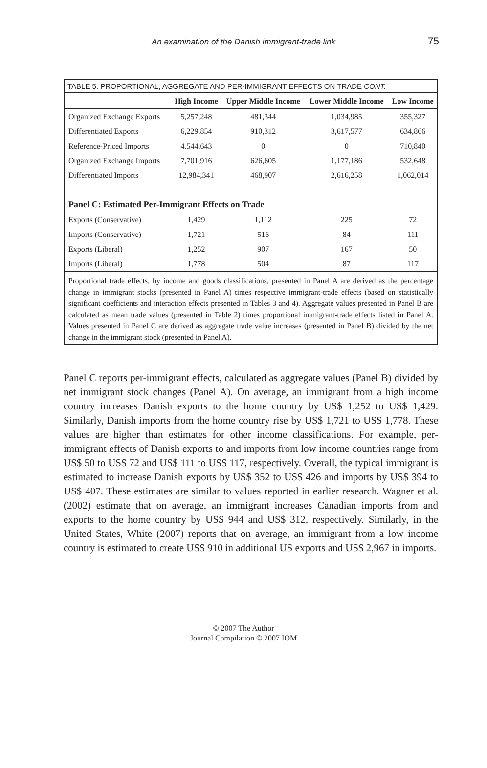An examination of the Danish immigrant-trade link 75
TABLE 5. PROPORTIONAL, AGGREGATE AND PER-IMMIGRANT EFFECTS ON TRADE CONT.
| | High Income | Upper Middle Income | Lower Middle Income | Low Income |
| --- | --- | --- | --- | --- |
| Organized Exchange Exports | 5,257,248 | 481,344 | 1,034,985 | 355,327 |
| Differentiated Exports | 6,229,854 | 910,312 | 3,617,577 | 634,866 |
| Reference-Priced Imports | 4,544,643 | 0 | 0 | 710,840 |
| Organized Exchange Imports | 7,701,916 | 626,605 | 1,177,186 | 532,648 |
| Differentiated Imports | 12,984,341 | 468,907 | 2,616,258 | 1,062,014 |
| Panel C: Estimated Per-Immigrant Effects on Trade | | | | |
| Exports (Conservative) | 1,429 | 1,112 | 225 | 72 |
| Imports (Conservative) | 1,721 | 516 | 84 | 111 |
| Exports (Liberal) | 1,252 | 907 | 167 | 50 |
| Imports (Liberal) | 1,778 | 504 | 87 | 117 |
Proportional trade effects, by income and goods classifications, presented in Panel A are derived as the percentage change in immigrant stocks (presented in Panel A) times respective immigrant-trade effects (based on statistically significant coefficients and interaction effects presented in Tables 3 and 4). Aggregate values presented in Panel B are calculated as mean trade values (presented in Table 2) times proportional immigrant-trade effects listed in Panel A. Values presented in Panel C are derived as aggregate trade value increases (presented in Panel B) divided by the net change in the immigrant stock (presented in Panel A).
Panel C reports per-immigrant effects, calculated as aggregate values (Panel B) divided by net immigrant stock changes (Panel A). On average, an immigrant from a high income country increases Danish exports to the home country by US$ 1,252 to US$ 1,429. Similarly, Danish imports from the home country rise by US$ 1,721 to US$ 1,778. These values are higher than estimates for other income classifications. For example, per-immigrant effects of Danish exports to and imports from low income countries range from US$ 50 to US$ 72 and US$ 111 to US$ 117, respectively. Overall, the typical immigrant is estimated to increase Danish exports by US$ 352 to US$ 426 and imports by US$ 394 to US$ 407. These estimates are similar to values reported in earlier research. Wagner et al. (2002) estimate that on average, an immigrant increases Canadian imports from and exports to the home country by US$ 944 and US$ 312, respectively. Similarly, in the United States, White (2007) reports that on average, an immigrant from a low income country is estimated to create US$ 910 in additional US exports and US$ 2,967 in imports.
© 2007 The Author
Journal Compilation © 2007 IOM